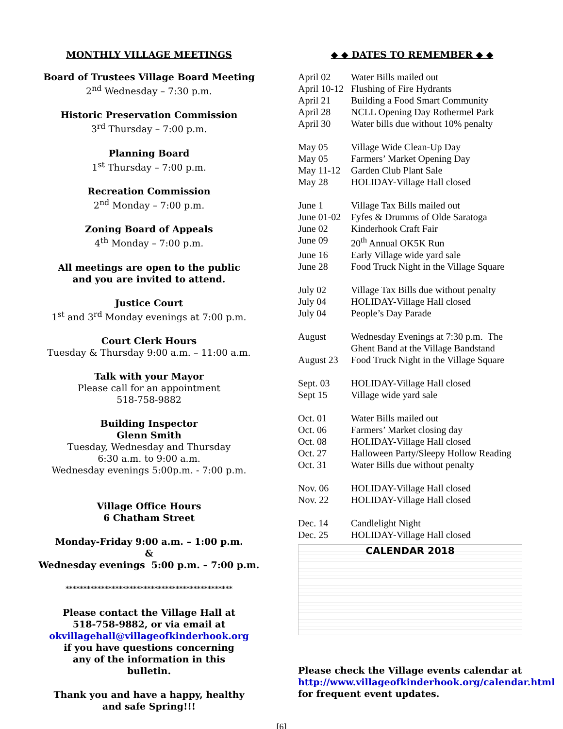MONTHLY VILLAGE MEETINGS
Board of Trustees Village Board Meeting
2<sup>nd</sup> Wednesday – 7:30 p.m.
Historic Preservation Commission
3<sup>rd</sup> Thursday – 7:00 p.m.
Planning Board
1<sup>st</sup> Thursday – 7:00 p.m.
Recreation Commission
2<sup>nd</sup> Monday – 7:00 p.m.
Zoning Board of Appeals
4<sup>th</sup> Monday – 7:00 p.m.
All meetings are open to the public
and you are invited to attend.
Justice Court
1<sup>st</sup> and 3<sup>rd</sup> Monday evenings at 7:00 p.m.
Court Clerk Hours
Tuesday & Thursday 9:00 a.m. – 11:00 a.m.
Talk with your Mayor
Please call for an appointment
518-758-9882
Building Inspector
Glenn Smith
Tuesday, Wednesday and Thursday
6:30 a.m. to 9:00 a.m.
Wednesday evenings 5:00p.m. - 7:00 p.m.
Village Office Hours
6 Chatham Street
Monday-Friday 9:00 a.m. – 1:00 p.m.
&
Wednesday evenings 5:00 p.m. – 7:00 p.m.
***********************************************
Please contact the Village Hall at
518-758-9882, or via email at
okvillagehall@villageofkinderhook.org
if you have questions concerning
any of the information in this
bulletin.
Thank you and have a happy, healthy
and safe Spring!!!
◆ ◆ DATES TO REMEMBER ◆ ◆
| April 02 | Water Bills mailed out |
| April 10-12 | Flushing of Fire Hydrants |
| April 21 | Building a Food Smart Community |
| April 28 | NCLL Opening Day Rothermel Park |
| April 30 | Water bills due without 10% penalty |
| May 05 | Village Wide Clean-Up Day |
| May 05 | Farmers’ Market Opening Day |
| May 11-12 | Garden Club Plant Sale |
| May 28 | HOLIDAY-Village Hall closed |
| June 1 | Village Tax Bills mailed out |
| June 01-02 | Fyfes & Drumms of Olde Saratoga |
| June 02 | Kinderhook Craft Fair |
| June 09 | 20<sup>th</sup> Annual OK5K Run |
| June 16 | Early Village wide yard sale |
| June 28 | Food Truck Night in the Village Square |
| July 02 | Village Tax Bills due without penalty |
| July 04 | HOLIDAY-Village Hall closed |
| July 04 | People’s Day Parade |
| August | Wednesday Evenings at 7:30 p.m. The Ghent Band at the Village Bandstand |
| August 23 | Food Truck Night in the Village Square |
| Sept. 03 | HOLIDAY-Village Hall closed |
| Sept 15 | Village wide yard sale |
| Oct. 01 | Water Bills mailed out |
| Oct. 06 | Farmers’ Market closing day |
| Oct. 08 | HOLIDAY-Village Hall closed |
| Oct. 27 | Halloween Party/Sleepy Hollow Reading |
| Oct. 31 | Water Bills due without penalty |
| Nov. 06 | HOLIDAY-Village Hall closed |
| Nov. 22 | HOLIDAY-Village Hall closed |
| Dec. 14 | Candlelight Night |
| Dec. 25 | HOLIDAY-Village Hall closed |
CALENDAR 2018
Please check the Village events calendar at http://www.villageofkinderhook.org/calendar.html for frequent event updates.
[6]